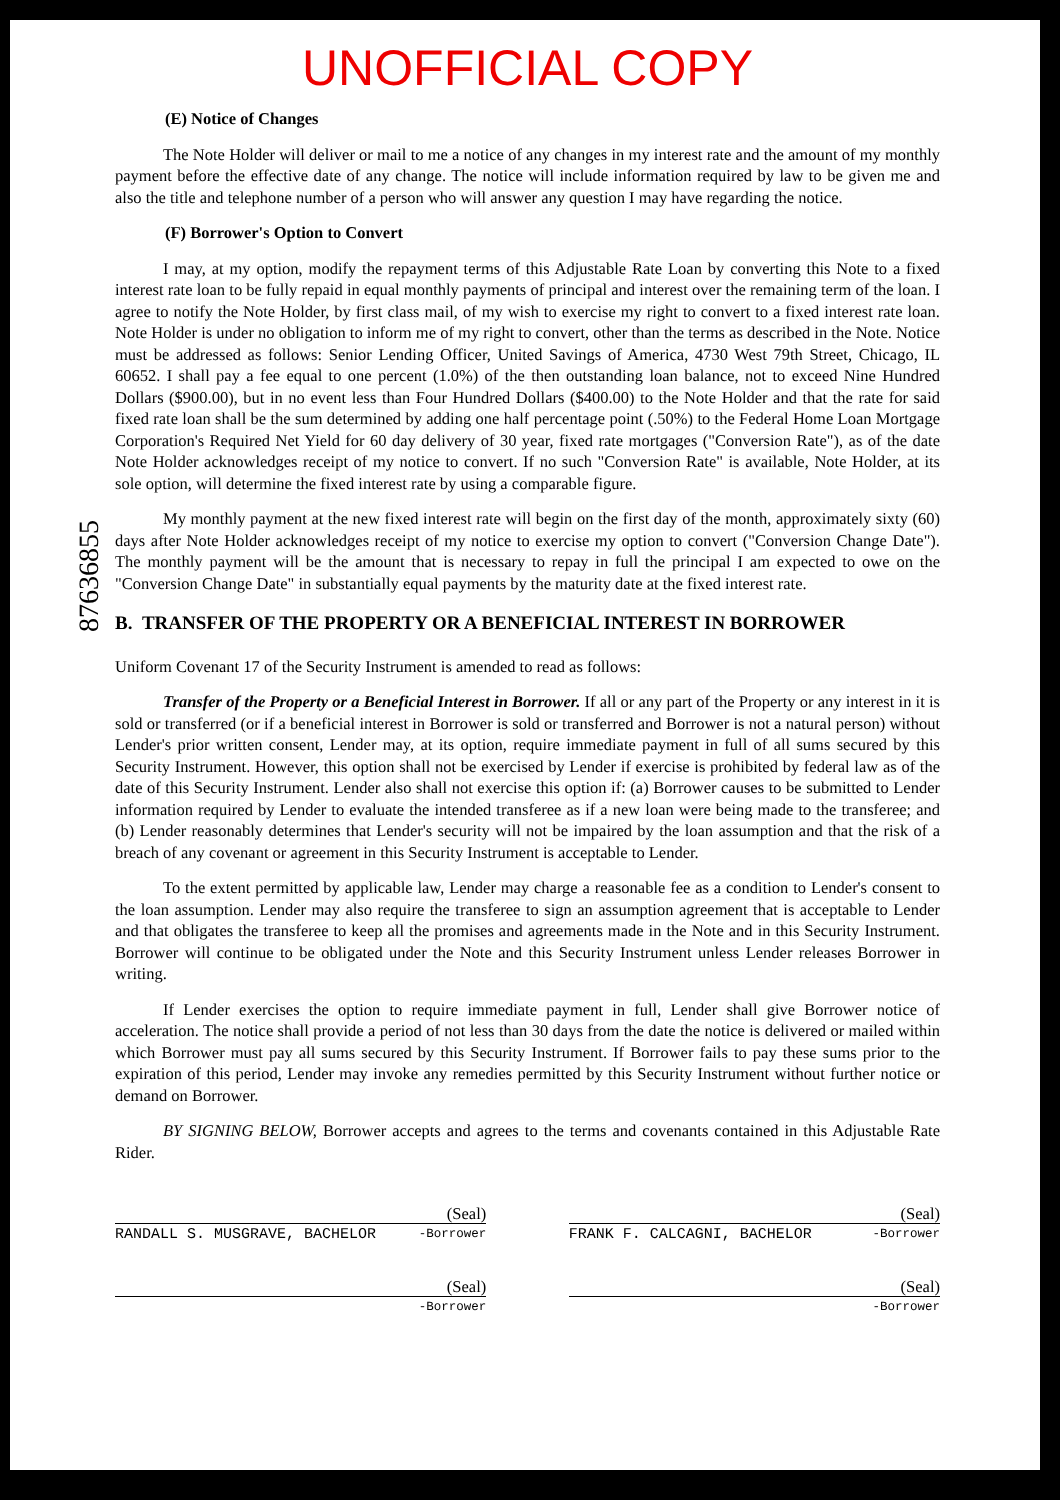UNOFFICIAL COPY
(E) Notice of Changes
The Note Holder will deliver or mail to me a notice of any changes in my interest rate and the amount of my monthly payment before the effective date of any change. The notice will include information required by law to be given me and also the title and telephone number of a person who will answer any question I may have regarding the notice.
(F) Borrower's Option to Convert
I may, at my option, modify the repayment terms of this Adjustable Rate Loan by converting this Note to a fixed interest rate loan to be fully repaid in equal monthly payments of principal and interest over the remaining term of the loan. I agree to notify the Note Holder, by first class mail, of my wish to exercise my right to convert to a fixed interest rate loan. Note Holder is under no obligation to inform me of my right to convert, other than the terms as described in the Note. Notice must be addressed as follows: Senior Lending Officer, United Savings of America, 4730 West 79th Street, Chicago, IL 60652. I shall pay a fee equal to one percent (1.0%) of the then outstanding loan balance, not to exceed Nine Hundred Dollars ($900.00), but in no event less than Four Hundred Dollars ($400.00) to the Note Holder and that the rate for said fixed rate loan shall be the sum determined by adding one half percentage point (.50%) to the Federal Home Loan Mortgage Corporation's Required Net Yield for 60 day delivery of 30 year, fixed rate mortgages ("Conversion Rate"), as of the date Note Holder acknowledges receipt of my notice to convert. If no such "Conversion Rate" is available, Note Holder, at its sole option, will determine the fixed interest rate by using a comparable figure.
My monthly payment at the new fixed interest rate will begin on the first day of the month, approximately sixty (60) days after Note Holder acknowledges receipt of my notice to exercise my option to convert ("Conversion Change Date"). The monthly payment will be the amount that is necessary to repay in full the principal I am expected to owe on the "Conversion Change Date" in substantially equal payments by the maturity date at the fixed interest rate.
87636855
B. TRANSFER OF THE PROPERTY OR A BENEFICIAL INTEREST IN BORROWER
Uniform Covenant 17 of the Security Instrument is amended to read as follows:
Transfer of the Property or a Beneficial Interest in Borrower. If all or any part of the Property or any interest in it is sold or transferred (or if a beneficial interest in Borrower is sold or transferred and Borrower is not a natural person) without Lender's prior written consent, Lender may, at its option, require immediate payment in full of all sums secured by this Security Instrument. However, this option shall not be exercised by Lender if exercise is prohibited by federal law as of the date of this Security Instrument. Lender also shall not exercise this option if: (a) Borrower causes to be submitted to Lender information required by Lender to evaluate the intended transferee as if a new loan were being made to the transferee; and (b) Lender reasonably determines that Lender's security will not be impaired by the loan assumption and that the risk of a breach of any covenant or agreement in this Security Instrument is acceptable to Lender.
To the extent permitted by applicable law, Lender may charge a reasonable fee as a condition to Lender's consent to the loan assumption. Lender may also require the transferee to sign an assumption agreement that is acceptable to Lender and that obligates the transferee to keep all the promises and agreements made in the Note and in this Security Instrument. Borrower will continue to be obligated under the Note and this Security Instrument unless Lender releases Borrower in writing.
If Lender exercises the option to require immediate payment in full, Lender shall give Borrower notice of acceleration. The notice shall provide a period of not less than 30 days from the date the notice is delivered or mailed within which Borrower must pay all sums secured by this Security Instrument. If Borrower fails to pay these sums prior to the expiration of this period, Lender may invoke any remedies permitted by this Security Instrument without further notice or demand on Borrower.
BY SIGNING BELOW, Borrower accepts and agrees to the terms and covenants contained in this Adjustable Rate Rider.
(Seal)
RANDALL S. MUSGRAVE, BACHELOR -Borrower
(Seal)
FRANK F. CALCAGNI, BACHELOR -Borrower
(Seal)
-Borrower
(Seal)
-Borrower